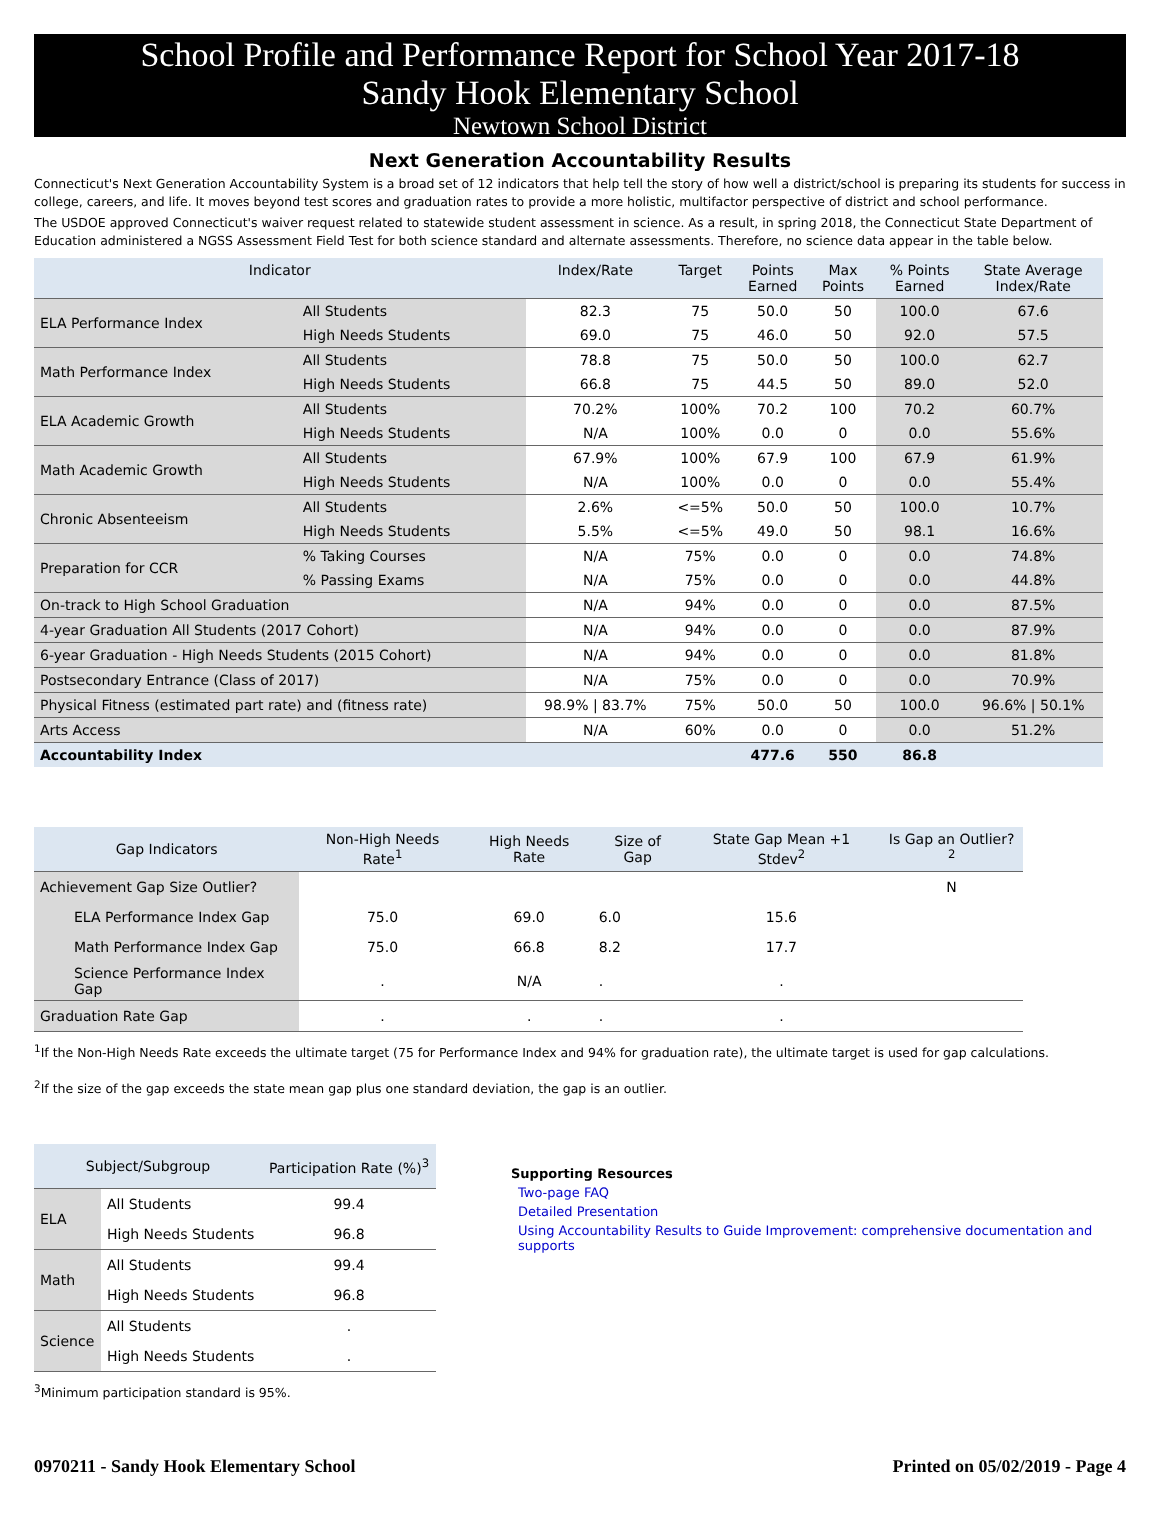School Profile and Performance Report for School Year 2017-18
Sandy Hook Elementary School
Newtown School District
Next Generation Accountability Results
Connecticut's Next Generation Accountability System is a broad set of 12 indicators that help tell the story of how well a district/school is preparing its students for success in college, careers, and life. It moves beyond test scores and graduation rates to provide a more holistic, multifactor perspective of district and school performance.
The USDOE approved Connecticut's waiver request related to statewide student assessment in science. As a result, in spring 2018, the Connecticut State Department of Education administered a NGSS Assessment Field Test for both science standard and alternate assessments. Therefore, no science data appear in the table below.
| Indicator | | Index/Rate | Target | Points Earned | Max Points | % Points Earned | State Average Index/Rate |
| --- | --- | --- | --- | --- | --- | --- | --- |
| ELA Performance Index | All Students | 82.3 | 75 | 50.0 | 50 | 100.0 | 67.6 |
| | High Needs Students | 69.0 | 75 | 46.0 | 50 | 92.0 | 57.5 |
| Math Performance Index | All Students | 78.8 | 75 | 50.0 | 50 | 100.0 | 62.7 |
| | High Needs Students | 66.8 | 75 | 44.5 | 50 | 89.0 | 52.0 |
| ELA Academic Growth | All Students | 70.2% | 100% | 70.2 | 100 | 70.2 | 60.7% |
| | High Needs Students | N/A | 100% | 0.0 | 0 | 0.0 | 55.6% |
| Math Academic Growth | All Students | 67.9% | 100% | 67.9 | 100 | 67.9 | 61.9% |
| | High Needs Students | N/A | 100% | 0.0 | 0 | 0.0 | 55.4% |
| Chronic Absenteeism | All Students | 2.6% | <=5% | 50.0 | 50 | 100.0 | 10.7% |
| | High Needs Students | 5.5% | <=5% | 49.0 | 50 | 98.1 | 16.6% |
| Preparation for CCR | % Taking Courses | N/A | 75% | 0.0 | 0 | 0.0 | 74.8% |
| | % Passing Exams | N/A | 75% | 0.0 | 0 | 0.0 | 44.8% |
| On-track to High School Graduation | | N/A | 94% | 0.0 | 0 | 0.0 | 87.5% |
| 4-year Graduation All Students (2017 Cohort) | | N/A | 94% | 0.0 | 0 | 0.0 | 87.9% |
| 6-year Graduation - High Needs Students (2015 Cohort) | | N/A | 94% | 0.0 | 0 | 0.0 | 81.8% |
| Postsecondary Entrance (Class of 2017) | | N/A | 75% | 0.0 | 0 | 0.0 | 70.9% |
| Physical Fitness (estimated part rate) and (fitness rate) | | 98.9% / 83.7% | 75% | 50.0 | 50 | 100.0 | 96.6% / 50.1% |
| Arts Access | | N/A | 60% | 0.0 | 0 | 0.0 | 51.2% |
| Accountability Index | | | | 477.6 | 550 | 86.8 | |
| Gap Indicators | Non-High Needs Rate<sup>1</sup> | High Needs Rate | Size of Gap | State Gap Mean +1 Stdev<sup>2</sup> | Is Gap an Outlier?<sup>2</sup> |
| --- | --- | --- | --- | --- | --- |
| Achievement Gap Size Outlier? | | | | | N |
| ELA Performance Index Gap | 75.0 | 69.0 | 6.0 | 15.6 | |
| Math Performance Index Gap | 75.0 | 66.8 | 8.2 | 17.7 | |
| Science Performance Index Gap | . | N/A | . | . | |
| Graduation Rate Gap | . | . | . | . | |
<sup>1</sup> If the Non-High Needs Rate exceeds the ultimate target (75 for Performance Index and 94% for graduation rate), the ultimate target is used for gap calculations.
<sup>2</sup> If the size of the gap exceeds the state mean gap plus one standard deviation, the gap is an outlier.
| Subject/Subgroup | | Participation Rate (%)<sup>3</sup> |
| --- | --- | --- |
| ELA | All Students | 99.4 |
| | High Needs Students | 96.8 |
| Math | All Students | 99.4 |
| | High Needs Students | 96.8 |
| Science | All Students | . |
| | High Needs Students | . |
<sup>3</sup> Minimum participation standard is 95%.
Supporting Resources
Two-page FAQ
Detailed Presentation
Using Accountability Results to Guide Improvement: comprehensive documentation and supports
0970211 - Sandy Hook Elementary School Printed on 05/02/2019 - Page 4